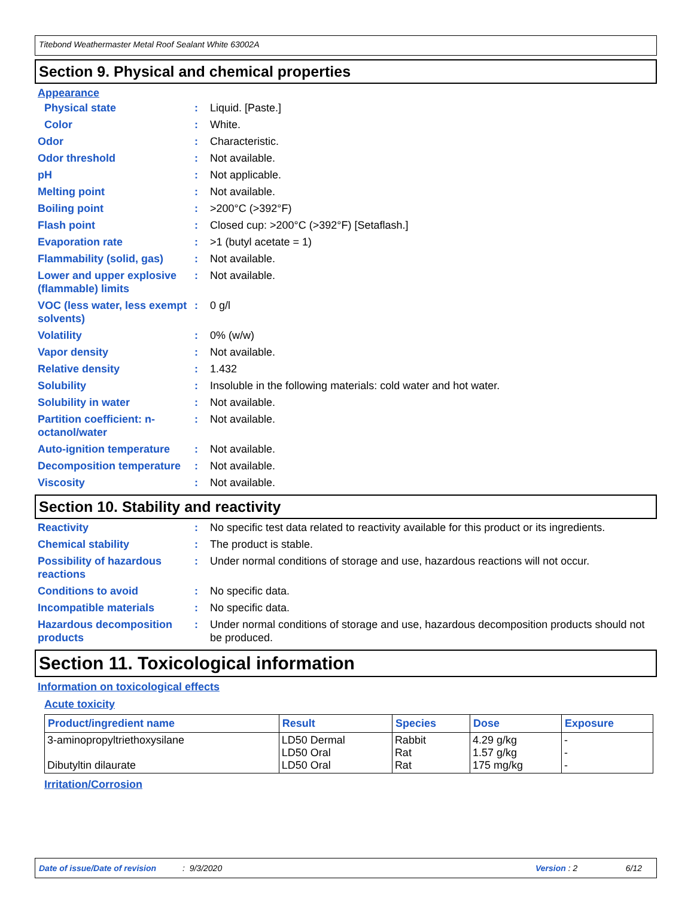Titebond Weathermaster Metal Roof Sealant White 63002A
Section 9. Physical and chemical properties
Appearance
Physical state : Liquid. [Paste.]
Color : White.
Odor : Characteristic.
Odor threshold : Not available.
pH : Not applicable.
Melting point : Not available.
Boiling point : >200°C (>392°F)
Flash point : Closed cup: >200°C (>392°F) [Setaflash.]
Evaporation rate : >1 (butyl acetate = 1)
Flammability (solid, gas)
: Not available.
Lower and upper explosive (flammable) limits
: Not available.
VOC (less water, less exempt solvents)
: 0 g/l
Volatility : 0% (w/w)
Vapor density : Not available.
Relative density : 1.432
Solubility : Insoluble in the following materials: cold water and hot water.
Solubility in water : Not available.
Partition coefficient: n-octanol/water
: Not available.
Auto-ignition temperature
: Not available.
Decomposition temperature
: Not available.
Viscosity : Not available.
Section 10. Stability and reactivity
Reactivity : No specific test data related to reactivity available for this product or its ingredients.
Chemical stability : The product is stable.
Possibility of hazardous reactions
: Under normal conditions of storage and use, hazardous reactions will not occur.
Conditions to avoid : No specific data.
Incompatible materials : No specific data.
Hazardous decomposition products
: Under normal conditions of storage and use, hazardous decomposition products should not be produced.
Section 11. Toxicological information
Information on toxicological effects
Acute toxicity
| Product/ingredient name | Result | Species | Dose | Exposure |
| --- | --- | --- | --- | --- |
| 3-aminopropyltriethoxysilane Dibutyltin dilaurate | LD50 Dermal LD50 Oral LD50 Oral | Rabbit Rat Rat | 4.29 g/kg 1.57 g/kg 175 mg/kg | - - - |
Irritation/Corrosion
Date of issue/Date of revision: 9/3/2020 Version : 2 6/12